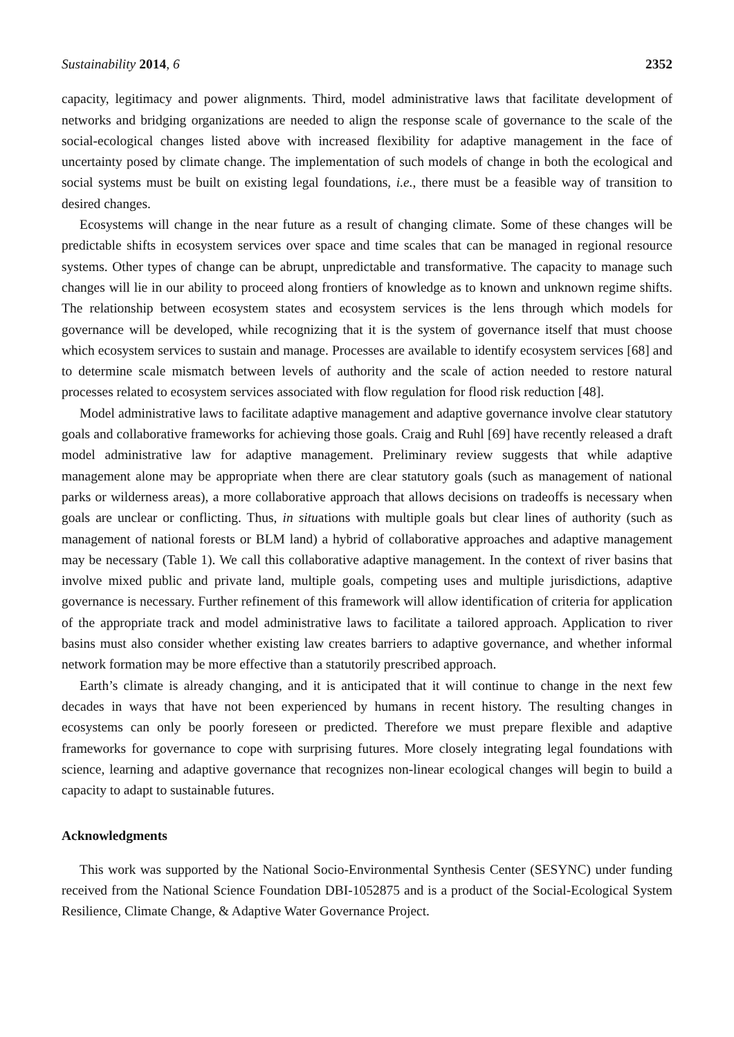Sustainability 2014, 6 2352
capacity, legitimacy and power alignments. Third, model administrative laws that facilitate development of networks and bridging organizations are needed to align the response scale of governance to the scale of the social-ecological changes listed above with increased flexibility for adaptive management in the face of uncertainty posed by climate change. The implementation of such models of change in both the ecological and social systems must be built on existing legal foundations, i.e., there must be a feasible way of transition to desired changes.
Ecosystems will change in the near future as a result of changing climate. Some of these changes will be predictable shifts in ecosystem services over space and time scales that can be managed in regional resource systems. Other types of change can be abrupt, unpredictable and transformative. The capacity to manage such changes will lie in our ability to proceed along frontiers of knowledge as to known and unknown regime shifts. The relationship between ecosystem states and ecosystem services is the lens through which models for governance will be developed, while recognizing that it is the system of governance itself that must choose which ecosystem services to sustain and manage. Processes are available to identify ecosystem services [68] and to determine scale mismatch between levels of authority and the scale of action needed to restore natural processes related to ecosystem services associated with flow regulation for flood risk reduction [48].
Model administrative laws to facilitate adaptive management and adaptive governance involve clear statutory goals and collaborative frameworks for achieving those goals. Craig and Ruhl [69] have recently released a draft model administrative law for adaptive management. Preliminary review suggests that while adaptive management alone may be appropriate when there are clear statutory goals (such as management of national parks or wilderness areas), a more collaborative approach that allows decisions on tradeoffs is necessary when goals are unclear or conflicting. Thus, in situations with multiple goals but clear lines of authority (such as management of national forests or BLM land) a hybrid of collaborative approaches and adaptive management may be necessary (Table 1). We call this collaborative adaptive management. In the context of river basins that involve mixed public and private land, multiple goals, competing uses and multiple jurisdictions, adaptive governance is necessary. Further refinement of this framework will allow identification of criteria for application of the appropriate track and model administrative laws to facilitate a tailored approach. Application to river basins must also consider whether existing law creates barriers to adaptive governance, and whether informal network formation may be more effective than a statutorily prescribed approach.
Earth’s climate is already changing, and it is anticipated that it will continue to change in the next few decades in ways that have not been experienced by humans in recent history. The resulting changes in ecosystems can only be poorly foreseen or predicted. Therefore we must prepare flexible and adaptive frameworks for governance to cope with surprising futures. More closely integrating legal foundations with science, learning and adaptive governance that recognizes non-linear ecological changes will begin to build a capacity to adapt to sustainable futures.
Acknowledgments
This work was supported by the National Socio-Environmental Synthesis Center (SESYNC) under funding received from the National Science Foundation DBI-1052875 and is a product of the Social-Ecological System Resilience, Climate Change, & Adaptive Water Governance Project.